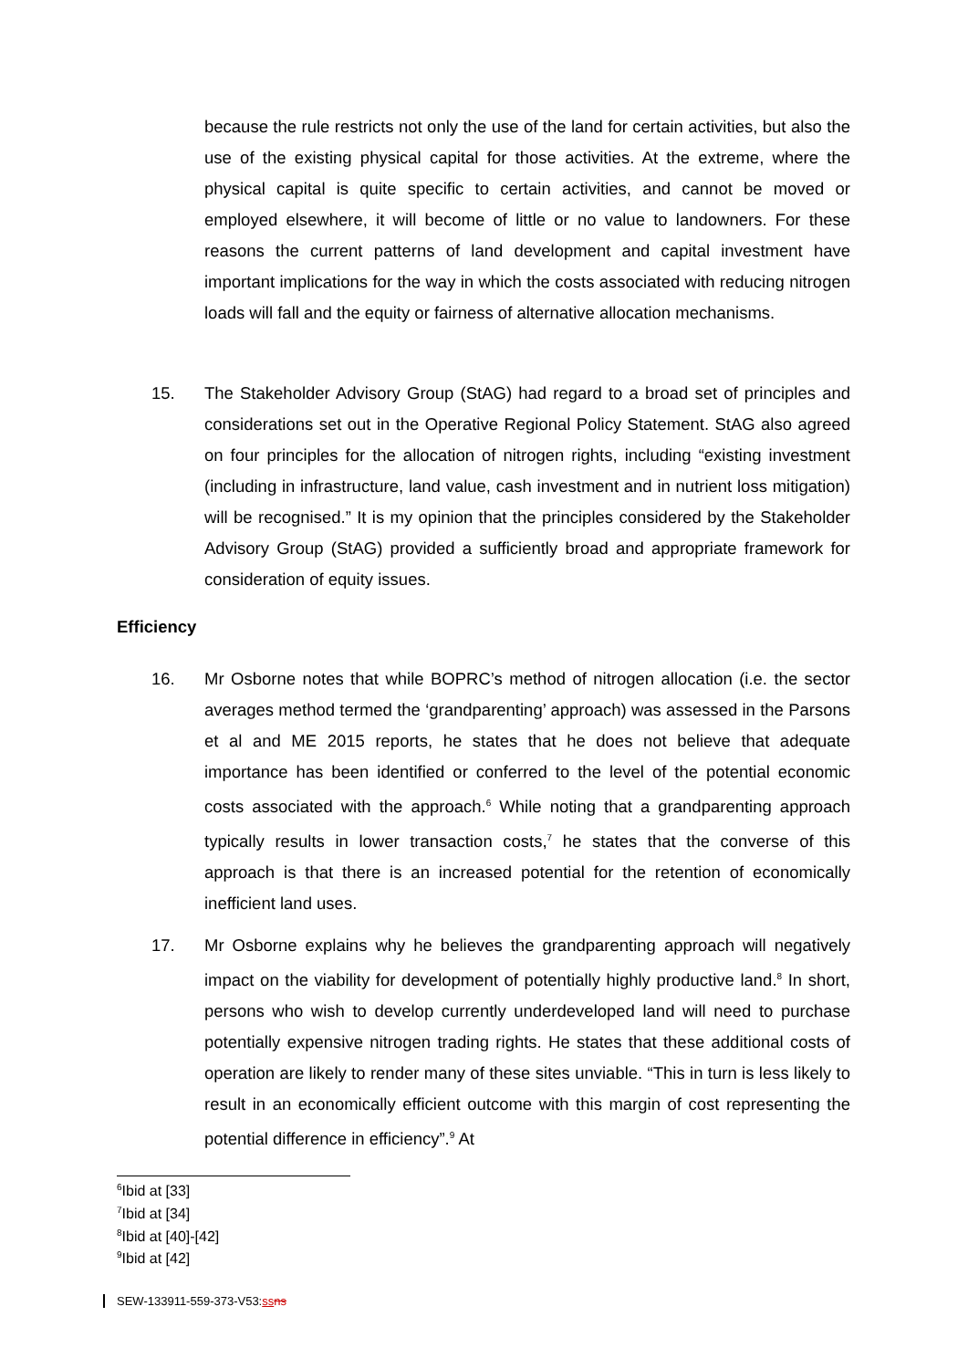because the rule restricts not only the use of the land for certain activities, but also the use of the existing physical capital for those activities. At the extreme, where the physical capital is quite specific to certain activities, and cannot be moved or employed elsewhere, it will become of little or no value to landowners. For these reasons the current patterns of land development and capital investment have important implications for the way in which the costs associated with reducing nitrogen loads will fall and the equity or fairness of alternative allocation mechanisms.
15.
The Stakeholder Advisory Group (StAG) had regard to a broad set of principles and considerations set out in the Operative Regional Policy Statement. StAG also agreed on four principles for the allocation of nitrogen rights, including “existing investment (including in infrastructure, land value, cash investment and in nutrient loss mitigation) will be recognised.” It is my opinion that the principles considered by the Stakeholder Advisory Group (StAG) provided a sufficiently broad and appropriate framework for consideration of equity issues.
Efficiency
16.
Mr Osborne notes that while BOPRC’s method of nitrogen allocation (i.e. the sector averages method termed the ‘grandparenting’ approach) was assessed in the Parsons et al and ME 2015 reports, he states that he does not believe that adequate importance has been identified or conferred to the level of the potential economic costs associated with the approach.<sup>6</sup> While noting that a grandparenting approach typically results in lower transaction costs,<sup>7</sup> he states that the converse of this approach is that there is an increased potential for the retention of economically inefficient land uses.
17.
Mr Osborne explains why he believes the grandparenting approach will negatively impact on the viability for development of potentially highly productive land.<sup>8</sup> In short, persons who wish to develop currently underdeveloped land will need to purchase potentially expensive nitrogen trading rights. He states that these additional costs of operation are likely to render many of these sites unviable. “This in turn is less likely to result in an economically efficient outcome with this margin of cost representing the potential difference in efficiency”.<sup>9</sup> At
<sup>6</sup> Ibid at [33]
<sup>7</sup> Ibid at [34]
<sup>8</sup> Ibid at [40]-[42]
<sup>9</sup> Ibid at [42]
SEW-133911-559-373-V53:ss ns